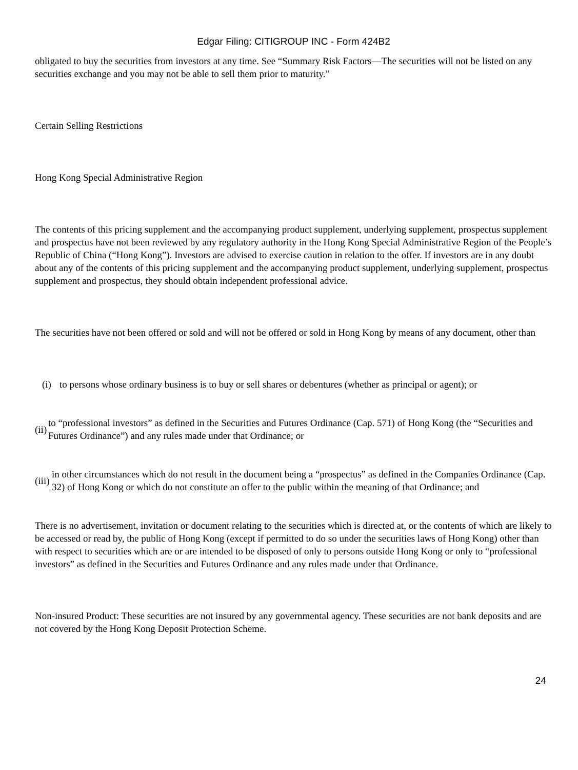Edgar Filing: CITIGROUP INC - Form 424B2
obligated to buy the securities from investors at any time. See “Summary Risk Factors—The securities will not be listed on any securities exchange and you may not be able to sell them prior to maturity.”
Certain Selling Restrictions
Hong Kong Special Administrative Region
The contents of this pricing supplement and the accompanying product supplement, underlying supplement, prospectus supplement and prospectus have not been reviewed by any regulatory authority in the Hong Kong Special Administrative Region of the People’s Republic of China (“Hong Kong”). Investors are advised to exercise caution in relation to the offer. If investors are in any doubt about any of the contents of this pricing supplement and the accompanying product supplement, underlying supplement, prospectus supplement and prospectus, they should obtain independent professional advice.
The securities have not been offered or sold and will not be offered or sold in Hong Kong by means of any document, other than
(i) to persons whose ordinary business is to buy or sell shares or debentures (whether as principal or agent); or
(ii) to “professional investors” as defined in the Securities and Futures Ordinance (Cap. 571) of Hong Kong (the “Securities and Futures Ordinance”) and any rules made under that Ordinance; or
(iii) in other circumstances which do not result in the document being a “prospectus” as defined in the Companies Ordinance (Cap. 32) of Hong Kong or which do not constitute an offer to the public within the meaning of that Ordinance; and
There is no advertisement, invitation or document relating to the securities which is directed at, or the contents of which are likely to be accessed or read by, the public of Hong Kong (except if permitted to do so under the securities laws of Hong Kong) other than with respect to securities which are or are intended to be disposed of only to persons outside Hong Kong or only to “professional investors” as defined in the Securities and Futures Ordinance and any rules made under that Ordinance.
Non-insured Product: These securities are not insured by any governmental agency. These securities are not bank deposits and are not covered by the Hong Kong Deposit Protection Scheme.
24